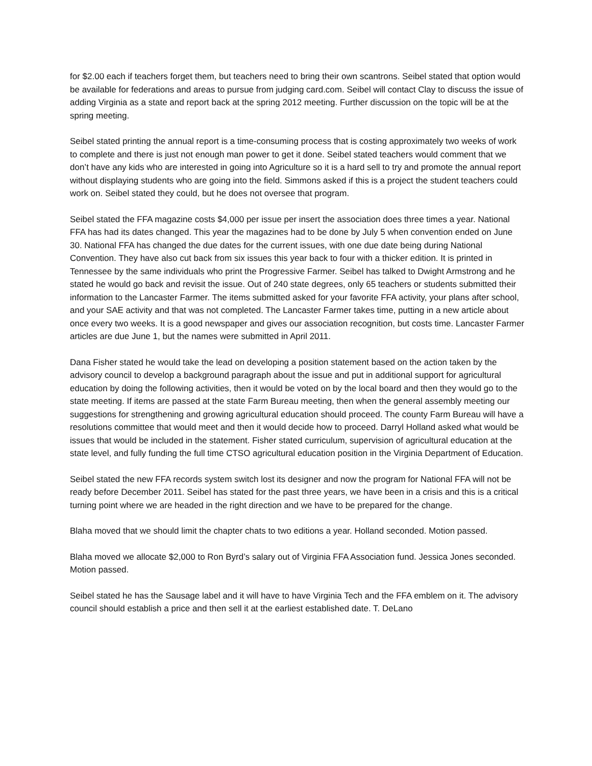for $2.00 each if teachers forget them, but teachers need to bring their own scantrons. Seibel stated that option would be available for federations and areas to pursue from judging card.com. Seibel will contact Clay to discuss the issue of adding Virginia as a state and report back at the spring 2012 meeting. Further discussion on the topic will be at the spring meeting.
Seibel stated printing the annual report is a time-consuming process that is costing approximately two weeks of work to complete and there is just not enough man power to get it done. Seibel stated teachers would comment that we don’t have any kids who are interested in going into Agriculture so it is a hard sell to try and promote the annual report without displaying students who are going into the field. Simmons asked if this is a project the student teachers could work on. Seibel stated they could, but he does not oversee that program.
Seibel stated the FFA magazine costs $4,000 per issue per insert the association does three times a year. National FFA has had its dates changed. This year the magazines had to be done by July 5 when convention ended on June 30. National FFA has changed the due dates for the current issues, with one due date being during National Convention. They have also cut back from six issues this year back to four with a thicker edition. It is printed in Tennessee by the same individuals who print the Progressive Farmer. Seibel has talked to Dwight Armstrong and he stated he would go back and revisit the issue. Out of 240 state degrees, only 65 teachers or students submitted their information to the Lancaster Farmer. The items submitted asked for your favorite FFA activity, your plans after school, and your SAE activity and that was not completed. The Lancaster Farmer takes time, putting in a new article about once every two weeks. It is a good newspaper and gives our association recognition, but costs time. Lancaster Farmer articles are due June 1, but the names were submitted in April 2011.
Dana Fisher stated he would take the lead on developing a position statement based on the action taken by the advisory council to develop a background paragraph about the issue and put in additional support for agricultural education by doing the following activities, then it would be voted on by the local board and then they would go to the state meeting. If items are passed at the state Farm Bureau meeting, then when the general assembly meeting our suggestions for strengthening and growing agricultural education should proceed. The county Farm Bureau will have a resolutions committee that would meet and then it would decide how to proceed. Darryl Holland asked what would be issues that would be included in the statement. Fisher stated curriculum, supervision of agricultural education at the state level, and fully funding the full time CTSO agricultural education position in the Virginia Department of Education.
Seibel stated the new FFA records system switch lost its designer and now the program for National FFA will not be ready before December 2011. Seibel has stated for the past three years, we have been in a crisis and this is a critical turning point where we are headed in the right direction and we have to be prepared for the change.
Blaha moved that we should limit the chapter chats to two editions a year. Holland seconded. Motion passed.
Blaha moved we allocate $2,000 to Ron Byrd’s salary out of Virginia FFA Association fund. Jessica Jones seconded. Motion passed.
Seibel stated he has the Sausage label and it will have to have Virginia Tech and the FFA emblem on it. The advisory council should establish a price and then sell it at the earliest established date. T. DeLano